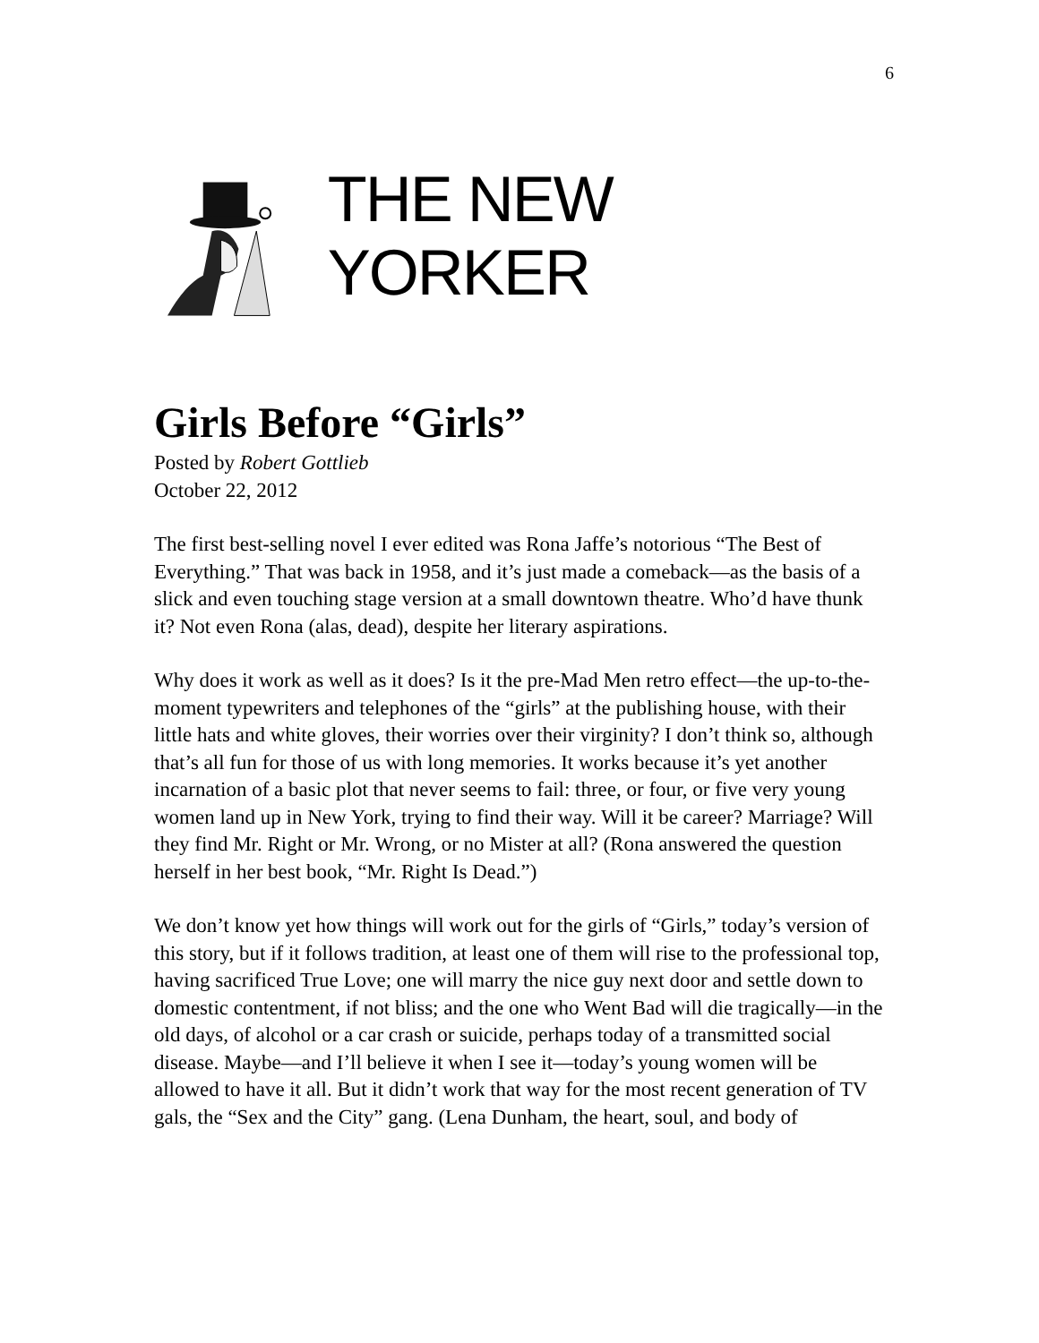6
THE NEW YORKER
Girls Before “Girls”
Posted by Robert Gottlieb
October 22, 2012
The first best-selling novel I ever edited was Rona Jaffe’s notorious “The Best of Everything.” That was back in 1958, and it’s just made a comeback—as the basis of a slick and even touching stage version at a small downtown theatre. Who’d have thunk it? Not even Rona (alas, dead), despite her literary aspirations.
Why does it work as well as it does? Is it the pre-Mad Men retro effect—the up-to-the-moment typewriters and telephones of the “girls” at the publishing house, with their little hats and white gloves, their worries over their virginity? I don’t think so, although that’s all fun for those of us with long memories. It works because it’s yet another incarnation of a basic plot that never seems to fail: three, or four, or five very young women land up in New York, trying to find their way. Will it be career? Marriage? Will they find Mr. Right or Mr. Wrong, or no Mister at all? (Rona answered the question herself in her best book, “Mr. Right Is Dead.”)
We don’t know yet how things will work out for the girls of “Girls,” today’s version of this story, but if it follows tradition, at least one of them will rise to the professional top, having sacrificed True Love; one will marry the nice guy next door and settle down to domestic contentment, if not bliss; and the one who Went Bad will die tragically—in the old days, of alcohol or a car crash or suicide, perhaps today of a transmitted social disease. Maybe—and I’ll believe it when I see it—today’s young women will be allowed to have it all. But it didn’t work that way for the most recent generation of TV gals, the “Sex and the City” gang. (Lena Dunham, the heart, soul, and body of